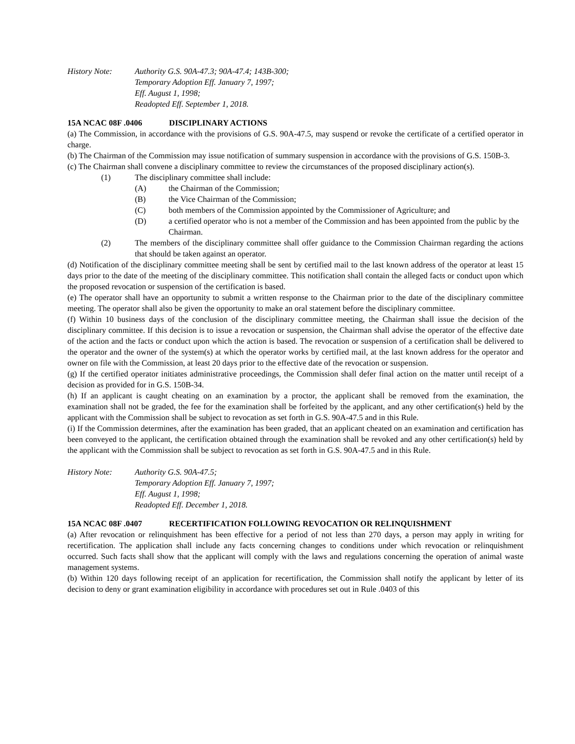History Note: Authority G.S. 90A-47.3; 90A-47.4; 143B-300;
Temporary Adoption Eff. January 7, 1997;
Eff. August 1, 1998;
Readopted Eff. September 1, 2018.
15A NCAC 08F .0406 DISCIPLINARY ACTIONS
(a) The Commission, in accordance with the provisions of G.S. 90A-47.5, may suspend or revoke the certificate of a certified operator in charge.
(b) The Chairman of the Commission may issue notification of summary suspension in accordance with the provisions of G.S. 150B-3.
(c) The Chairman shall convene a disciplinary committee to review the circumstances of the proposed disciplinary action(s).
(1) The disciplinary committee shall include:
(A) the Chairman of the Commission;
(B) the Vice Chairman of the Commission;
(C) both members of the Commission appointed by the Commissioner of Agriculture; and
(D) a certified operator who is not a member of the Commission and has been appointed from the public by the Chairman.
(2) The members of the disciplinary committee shall offer guidance to the Commission Chairman regarding the actions that should be taken against an operator.
(d) Notification of the disciplinary committee meeting shall be sent by certified mail to the last known address of the operator at least 15 days prior to the date of the meeting of the disciplinary committee. This notification shall contain the alleged facts or conduct upon which the proposed revocation or suspension of the certification is based.
(e) The operator shall have an opportunity to submit a written response to the Chairman prior to the date of the disciplinary committee meeting. The operator shall also be given the opportunity to make an oral statement before the disciplinary committee.
(f) Within 10 business days of the conclusion of the disciplinary committee meeting, the Chairman shall issue the decision of the disciplinary committee. If this decision is to issue a revocation or suspension, the Chairman shall advise the operator of the effective date of the action and the facts or conduct upon which the action is based. The revocation or suspension of a certification shall be delivered to the operator and the owner of the system(s) at which the operator works by certified mail, at the last known address for the operator and owner on file with the Commission, at least 20 days prior to the effective date of the revocation or suspension.
(g) If the certified operator initiates administrative proceedings, the Commission shall defer final action on the matter until receipt of a decision as provided for in G.S. 150B-34.
(h) If an applicant is caught cheating on an examination by a proctor, the applicant shall be removed from the examination, the examination shall not be graded, the fee for the examination shall be forfeited by the applicant, and any other certification(s) held by the applicant with the Commission shall be subject to revocation as set forth in G.S. 90A-47.5 and in this Rule.
(i) If the Commission determines, after the examination has been graded, that an applicant cheated on an examination and certification has been conveyed to the applicant, the certification obtained through the examination shall be revoked and any other certification(s) held by the applicant with the Commission shall be subject to revocation as set forth in G.S. 90A-47.5 and in this Rule.
History Note: Authority G.S. 90A-47.5;
Temporary Adoption Eff. January 7, 1997;
Eff. August 1, 1998;
Readopted Eff. December 1, 2018.
15A NCAC 08F .0407 RECERTIFICATION FOLLOWING REVOCATION OR RELINQUISHMENT
(a) After revocation or relinquishment has been effective for a period of not less than 270 days, a person may apply in writing for recertification. The application shall include any facts concerning changes to conditions under which revocation or relinquishment occurred. Such facts shall show that the applicant will comply with the laws and regulations concerning the operation of animal waste management systems.
(b) Within 120 days following receipt of an application for recertification, the Commission shall notify the applicant by letter of its decision to deny or grant examination eligibility in accordance with procedures set out in Rule .0403 of this